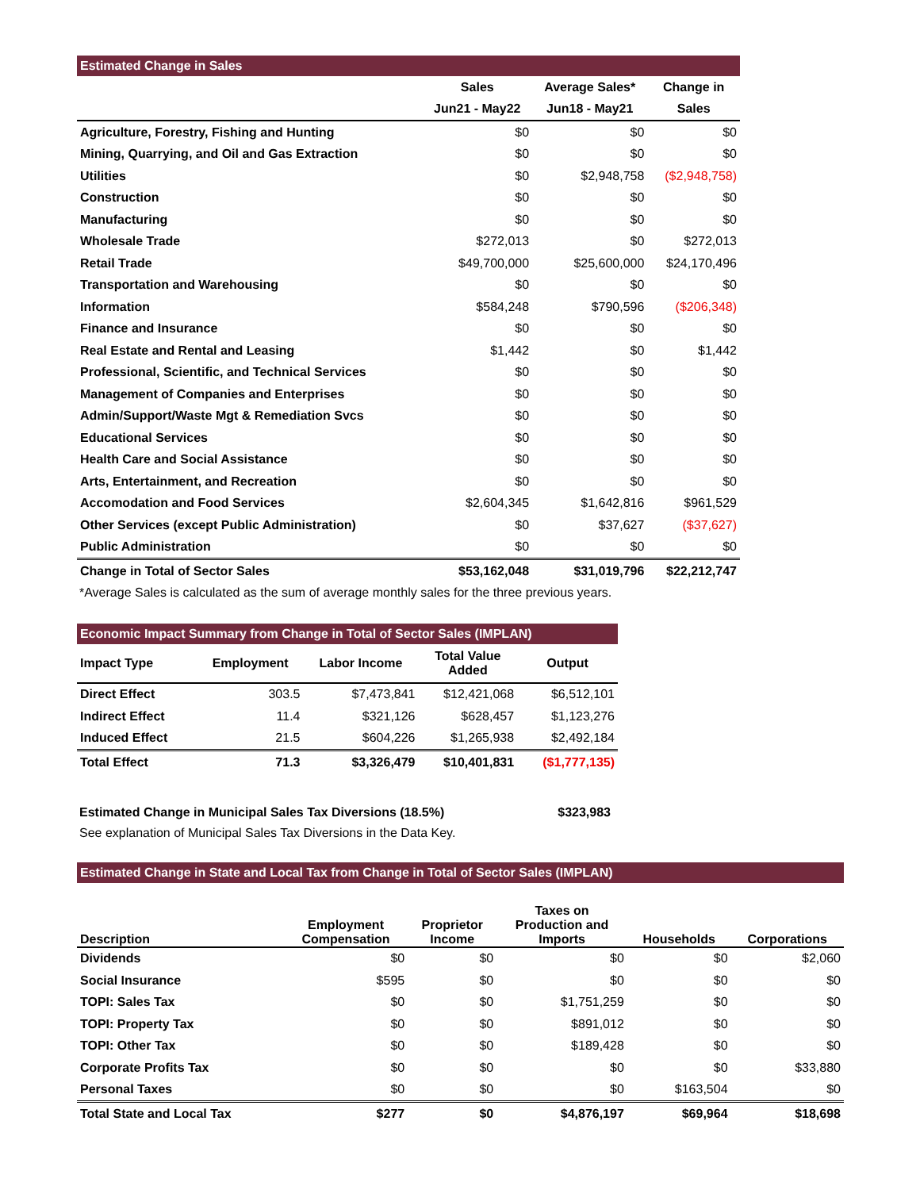| Estimated Change in Sales | | | |
| --- | --- | --- | --- |
| | Sales | Average Sales* | Change in |
| | Jun21 - May22 | Jun18 - May21 | Sales |
| Agriculture, Forestry, Fishing and Hunting | $0 | $0 | $0 |
| Mining, Quarrying, and Oil and Gas Extraction | $0 | $0 | $0 |
| Utilities | $0 | $2,948,758 | ($2,948,758) |
| Construction | $0 | $0 | $0 |
| Manufacturing | $0 | $0 | $0 |
| Wholesale Trade | $272,013 | $0 | $272,013 |
| Retail Trade | $49,700,000 | $25,600,000 | $24,170,496 |
| Transportation and Warehousing | $0 | $0 | $0 |
| Information | $584,248 | $790,596 | ($206,348) |
| Finance and Insurance | $0 | $0 | $0 |
| Real Estate and Rental and Leasing | $1,442 | $0 | $1,442 |
| Professional, Scientific, and Technical Services | $0 | $0 | $0 |
| Management of Companies and Enterprises | $0 | $0 | $0 |
| Admin/Support/Waste Mgt & Remediation Svcs | $0 | $0 | $0 |
| Educational Services | $0 | $0 | $0 |
| Health Care and Social Assistance | $0 | $0 | $0 |
| Arts, Entertainment, and Recreation | $0 | $0 | $0 |
| Accomodation and Food Services | $2,604,345 | $1,642,816 | $961,529 |
| Other Services (except Public Administration) | $0 | $37,627 | ($37,627) |
| Public Administration | $0 | $0 | $0 |
| Change in Total of Sector Sales | $53,162,048 | $31,019,796 | $22,212,747 |
*Average Sales is calculated as the sum of average monthly sales for the three previous years.
| Economic Impact Summary from Change in Total of Sector Sales (IMPLAN) | | | | |
| --- | --- | --- | --- | --- |
| Impact Type | Employment | Labor Income | Total Value Added | Output |
| Direct Effect | 303.5 | $7,473,841 | $12,421,068 | $6,512,101 |
| Indirect Effect | 11.4 | $321,126 | $628,457 | $1,123,276 |
| Induced Effect | 21.5 | $604,226 | $1,265,938 | $2,492,184 |
| Total Effect | 71.3 | $3,326,479 | $10,401,831 | ($1,777,135) |
Estimated Change in Municipal Sales Tax Diversions (18.5%) $323,983
See explanation of Municipal Sales Tax Diversions in the Data Key.
| Estimated Change in State and Local Tax from Change in Total of Sector Sales (IMPLAN) | | | | | |
| --- | --- | --- | --- | --- | --- |
| Description | Employment Compensation | Proprietor Income | Taxes on Production and Imports | Households | Corporations |
| Dividends | $0 | $0 | $0 | $0 | $2,060 |
| Social Insurance | $595 | $0 | $0 | $0 | $0 |
| TOPI: Sales Tax | $0 | $0 | $1,751,259 | $0 | $0 |
| TOPI: Property Tax | $0 | $0 | $891,012 | $0 | $0 |
| TOPI: Other Tax | $0 | $0 | $189,428 | $0 | $0 |
| Corporate Profits Tax | $0 | $0 | $0 | $0 | $33,880 |
| Personal Taxes | $0 | $0 | $0 | $163,504 | $0 |
| Total State and Local Tax | $277 | $0 | $4,876,197 | $69,964 | $18,698 |